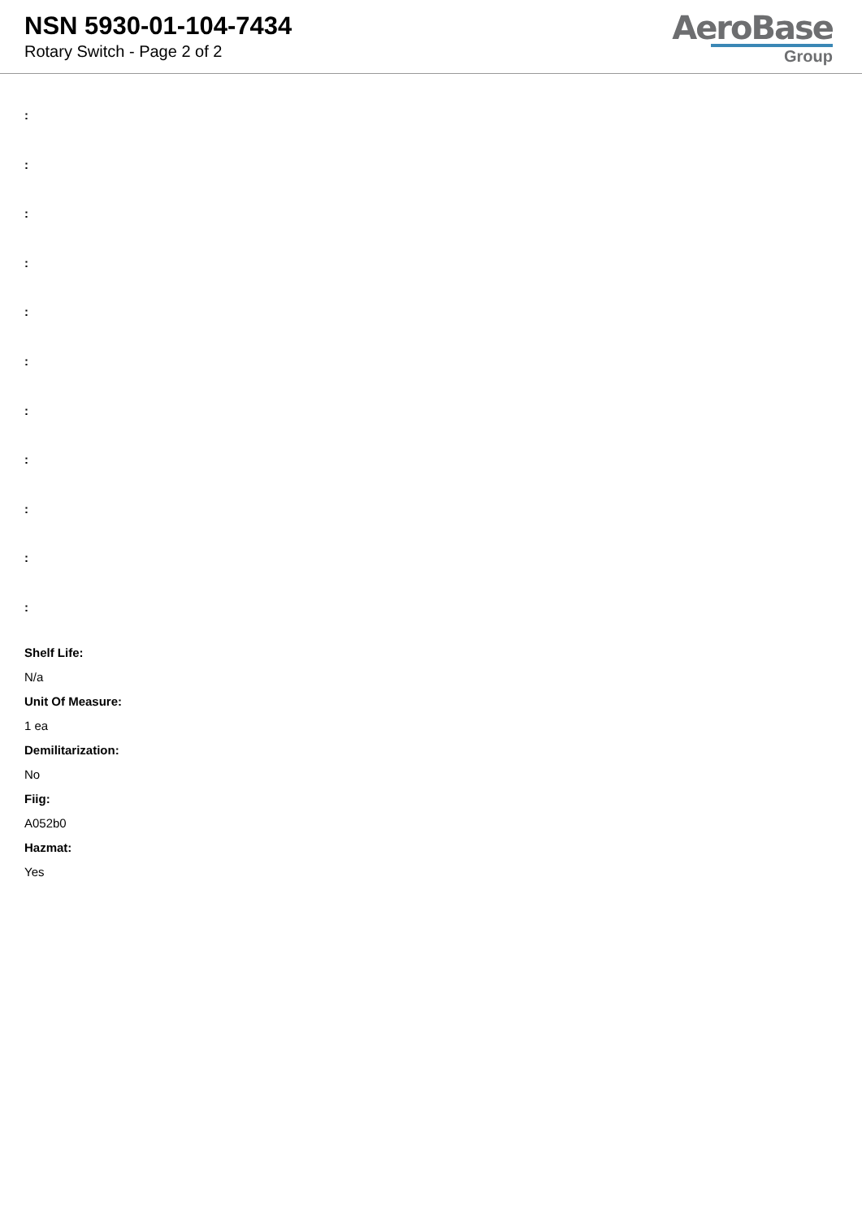NSN 5930-01-104-7434
Rotary Switch - Page 2 of 2
AeroBase
Group
:
:
:
:
:
:
:
:
:
:
:
Shelf Life:
N/a
Unit Of Measure:
1 ea
Demilitarization:
No
Fiig:
A052b0
Hazmat:
Yes